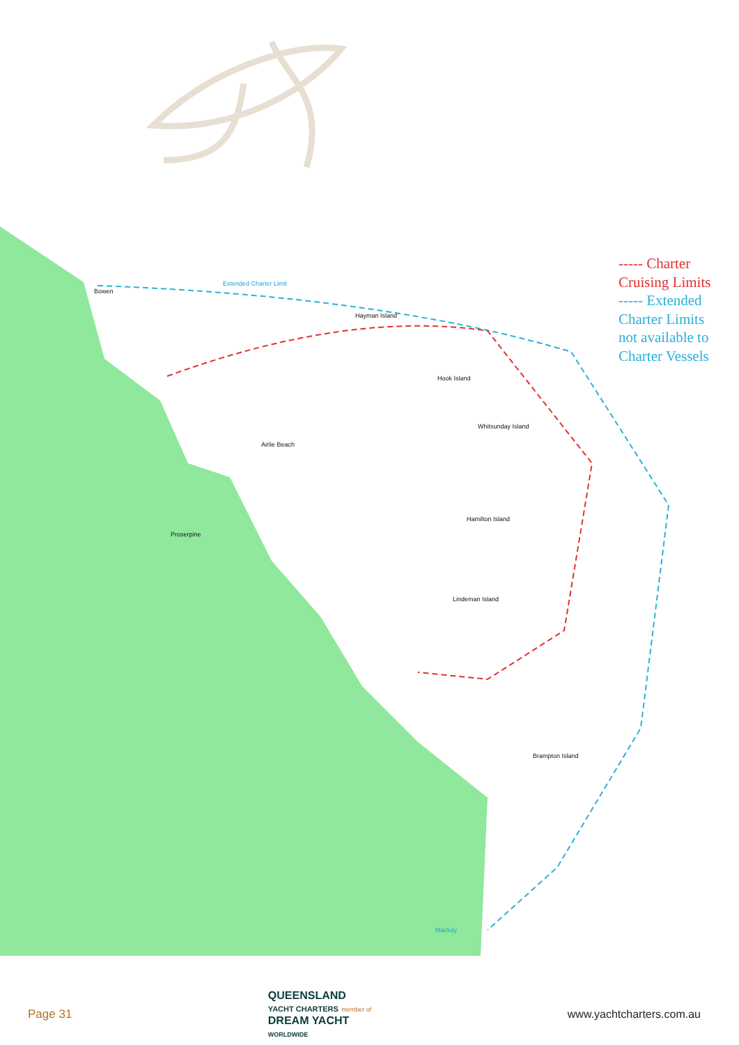----- Charter
Cruising Limits
----- Extended
Charter Limits
not available to
Charter Vessels
Bowen
Extended Charter Limit
Hayman Island
Hook Island
Whitsunday Island
Airlie Beach
Proserpine
Hamilton Island
Lindeman Island
Brampton Island
Mackay
Page 31
QUEENSLAND
YACHT CHARTERS member of
DREAM YACHT
WORLDWIDE
www.yachtcharters.com.au